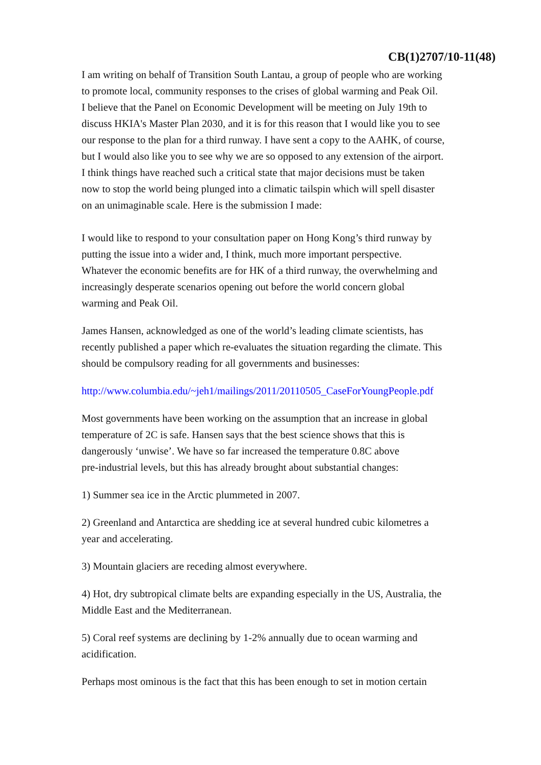CB(1)2707/10-11(48)
I am writing on behalf of Transition South Lantau, a group of people who are working
to promote local, community responses to the crises of global warming and Peak Oil.
I believe that the Panel on Economic Development will be meeting on July 19th to
discuss HKIA's Master Plan 2030, and it is for this reason that I would like you to see
our response to the plan for a third runway. I have sent a copy to the AAHK, of course,
but I would also like you to see why we are so opposed to any extension of the airport.
I think things have reached such a critical state that major decisions must be taken
now to stop the world being plunged into a climatic tailspin which will spell disaster
on an unimaginable scale. Here is the submission I made:
I would like to respond to your consultation paper on Hong Kong’s third runway by
putting the issue into a wider and, I think, much more important perspective.
Whatever the economic benefits are for HK of a third runway, the overwhelming and
increasingly desperate scenarios opening out before the world concern global
warming and Peak Oil.
James Hansen, acknowledged as one of the world’s leading climate scientists, has
recently published a paper which re-evaluates the situation regarding the climate. This
should be compulsory reading for all governments and businesses:
http://www.columbia.edu/~jeh1/mailings/2011/20110505_CaseForYoungPeople.pdf
Most governments have been working on the assumption that an increase in global
temperature of 2C is safe. Hansen says that the best science shows that this is
dangerously ‘unwise’. We have so far increased the temperature 0.8C above
pre-industrial levels, but this has already brought about substantial changes:
1) Summer sea ice in the Arctic plummeted in 2007.
2) Greenland and Antarctica are shedding ice at several hundred cubic kilometres a
year and accelerating.
3) Mountain glaciers are receding almost everywhere.
4) Hot, dry subtropical climate belts are expanding especially in the US, Australia, the
Middle East and the Mediterranean.
5) Coral reef systems are declining by 1-2% annually due to ocean warming and
acidification.
Perhaps most ominous is the fact that this has been enough to set in motion certain